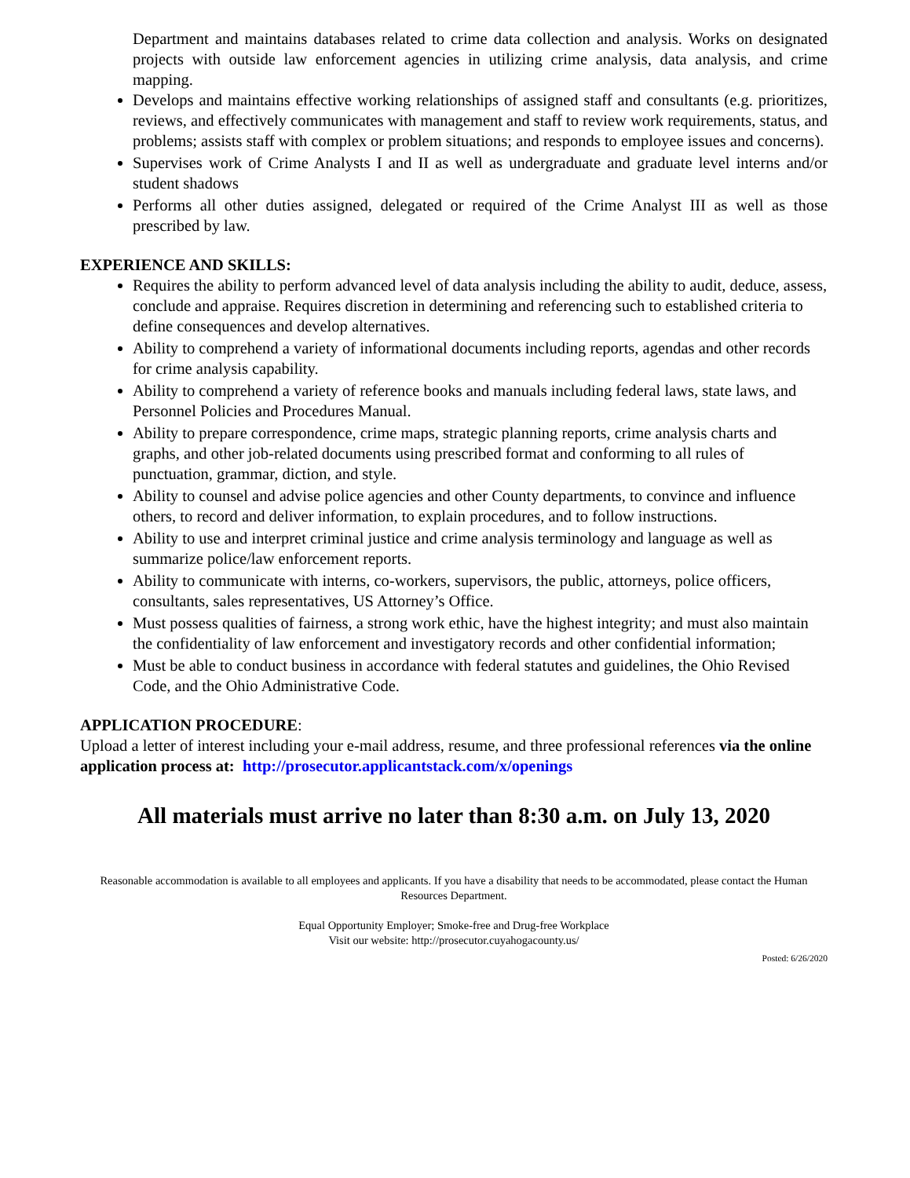Department and maintains databases related to crime data collection and analysis. Works on designated projects with outside law enforcement agencies in utilizing crime analysis, data analysis, and crime mapping.
Develops and maintains effective working relationships of assigned staff and consultants (e.g. prioritizes, reviews, and effectively communicates with management and staff to review work requirements, status, and problems; assists staff with complex or problem situations; and responds to employee issues and concerns).
Supervises work of Crime Analysts I and II as well as undergraduate and graduate level interns and/or student shadows
Performs all other duties assigned, delegated or required of the Crime Analyst III as well as those prescribed by law.
EXPERIENCE AND SKILLS:
Requires the ability to perform advanced level of data analysis including the ability to audit, deduce, assess, conclude and appraise. Requires discretion in determining and referencing such to established criteria to define consequences and develop alternatives.
Ability to comprehend a variety of informational documents including reports, agendas and other records for crime analysis capability.
Ability to comprehend a variety of reference books and manuals including federal laws, state laws, and Personnel Policies and Procedures Manual.
Ability to prepare correspondence, crime maps, strategic planning reports, crime analysis charts and graphs, and other job-related documents using prescribed format and conforming to all rules of punctuation, grammar, diction, and style.
Ability to counsel and advise police agencies and other County departments, to convince and influence others, to record and deliver information, to explain procedures, and to follow instructions.
Ability to use and interpret criminal justice and crime analysis terminology and language as well as summarize police/law enforcement reports.
Ability to communicate with interns, co-workers, supervisors, the public, attorneys, police officers, consultants, sales representatives, US Attorney’s Office.
Must possess qualities of fairness, a strong work ethic, have the highest integrity; and must also maintain the confidentiality of law enforcement and investigatory records and other confidential information;
Must be able to conduct business in accordance with federal statutes and guidelines, the Ohio Revised Code, and the Ohio Administrative Code.
APPLICATION PROCEDURE:
Upload a letter of interest including your e-mail address, resume, and three professional references via the online application process at: http://prosecutor.applicantstack.com/x/openings
All materials must arrive no later than 8:30 a.m. on July 13, 2020
Reasonable accommodation is available to all employees and applicants. If you have a disability that needs to be accommodated, please contact the Human Resources Department.
Equal Opportunity Employer; Smoke-free and Drug-free Workplace
Visit our website: http://prosecutor.cuyahogacounty.us/
Posted: 6/26/2020